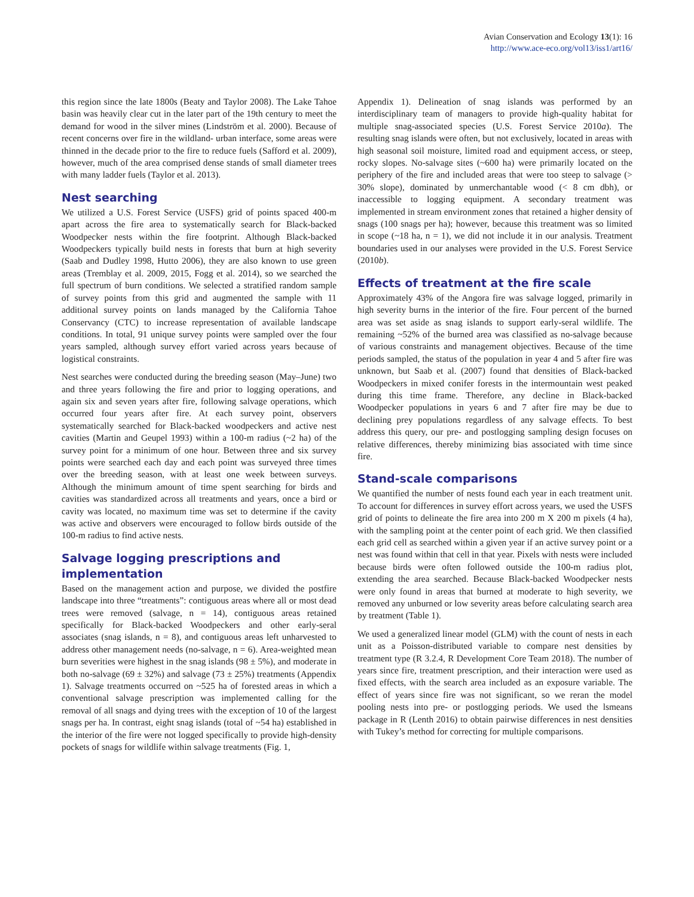Avian Conservation and Ecology 13(1): 16
http://www.ace-eco.org/vol13/iss1/art16/
this region since the late 1800s (Beaty and Taylor 2008). The Lake Tahoe basin was heavily clear cut in the later part of the 19th century to meet the demand for wood in the silver mines (Lindström et al. 2000). Because of recent concerns over fire in the wildland- urban interface, some areas were thinned in the decade prior to the fire to reduce fuels (Safford et al. 2009), however, much of the area comprised dense stands of small diameter trees with many ladder fuels (Taylor et al. 2013).
Nest searching
We utilized a U.S. Forest Service (USFS) grid of points spaced 400-m apart across the fire area to systematically search for Black-backed Woodpecker nests within the fire footprint. Although Black-backed Woodpeckers typically build nests in forests that burn at high severity (Saab and Dudley 1998, Hutto 2006), they are also known to use green areas (Tremblay et al. 2009, 2015, Fogg et al. 2014), so we searched the full spectrum of burn conditions. We selected a stratified random sample of survey points from this grid and augmented the sample with 11 additional survey points on lands managed by the California Tahoe Conservancy (CTC) to increase representation of available landscape conditions. In total, 91 unique survey points were sampled over the four years sampled, although survey effort varied across years because of logistical constraints.
Nest searches were conducted during the breeding season (May–June) two and three years following the fire and prior to logging operations, and again six and seven years after fire, following salvage operations, which occurred four years after fire. At each survey point, observers systematically searched for Black-backed woodpeckers and active nest cavities (Martin and Geupel 1993) within a 100-m radius (~2 ha) of the survey point for a minimum of one hour. Between three and six survey points were searched each day and each point was surveyed three times over the breeding season, with at least one week between surveys. Although the minimum amount of time spent searching for birds and cavities was standardized across all treatments and years, once a bird or cavity was located, no maximum time was set to determine if the cavity was active and observers were encouraged to follow birds outside of the 100-m radius to find active nests.
Salvage logging prescriptions and implementation
Based on the management action and purpose, we divided the postfire landscape into three “treatments”: contiguous areas where all or most dead trees were removed (salvage, n = 14), contiguous areas retained specifically for Black-backed Woodpeckers and other early-seral associates (snag islands, n = 8), and contiguous areas left unharvested to address other management needs (no-salvage, n = 6). Area-weighted mean burn severities were highest in the snag islands (98 ± 5%), and moderate in both no-salvage (69 ± 32%) and salvage (73 ± 25%) treatments (Appendix 1). Salvage treatments occurred on ~525 ha of forested areas in which a conventional salvage prescription was implemented calling for the removal of all snags and dying trees with the exception of 10 of the largest snags per ha. In contrast, eight snag islands (total of ~54 ha) established in the interior of the fire were not logged specifically to provide high-density pockets of snags for wildlife within salvage treatments (Fig. 1,
Appendix 1). Delineation of snag islands was performed by an interdisciplinary team of managers to provide high-quality habitat for multiple snag-associated species (U.S. Forest Service 2010a). The resulting snag islands were often, but not exclusively, located in areas with high seasonal soil moisture, limited road and equipment access, or steep, rocky slopes. No-salvage sites (~600 ha) were primarily located on the periphery of the fire and included areas that were too steep to salvage (> 30% slope), dominated by unmerchantable wood (< 8 cm dbh), or inaccessible to logging equipment. A secondary treatment was implemented in stream environment zones that retained a higher density of snags (100 snags per ha); however, because this treatment was so limited in scope (~18 ha, n = 1), we did not include it in our analysis. Treatment boundaries used in our analyses were provided in the U.S. Forest Service (2010b).
Effects of treatment at the fire scale
Approximately 43% of the Angora fire was salvage logged, primarily in high severity burns in the interior of the fire. Four percent of the burned area was set aside as snag islands to support early-seral wildlife. The remaining ~52% of the burned area was classified as no-salvage because of various constraints and management objectives. Because of the time periods sampled, the status of the population in year 4 and 5 after fire was unknown, but Saab et al. (2007) found that densities of Black-backed Woodpeckers in mixed conifer forests in the intermountain west peaked during this time frame. Therefore, any decline in Black-backed Woodpecker populations in years 6 and 7 after fire may be due to declining prey populations regardless of any salvage effects. To best address this query, our pre- and postlogging sampling design focuses on relative differences, thereby minimizing bias associated with time since fire.
Stand-scale comparisons
We quantified the number of nests found each year in each treatment unit. To account for differences in survey effort across years, we used the USFS grid of points to delineate the fire area into 200 m X 200 m pixels (4 ha), with the sampling point at the center point of each grid. We then classified each grid cell as searched within a given year if an active survey point or a nest was found within that cell in that year. Pixels with nests were included because birds were often followed outside the 100-m radius plot, extending the area searched. Because Black-backed Woodpecker nests were only found in areas that burned at moderate to high severity, we removed any unburned or low severity areas before calculating search area by treatment (Table 1).
We used a generalized linear model (GLM) with the count of nests in each unit as a Poisson-distributed variable to compare nest densities by treatment type (R 3.2.4, R Development Core Team 2018). The number of years since fire, treatment prescription, and their interaction were used as fixed effects, with the search area included as an exposure variable. The effect of years since fire was not significant, so we reran the model pooling nests into pre- or postlogging periods. We used the lsmeans package in R (Lenth 2016) to obtain pairwise differences in nest densities with Tukey’s method for correcting for multiple comparisons.